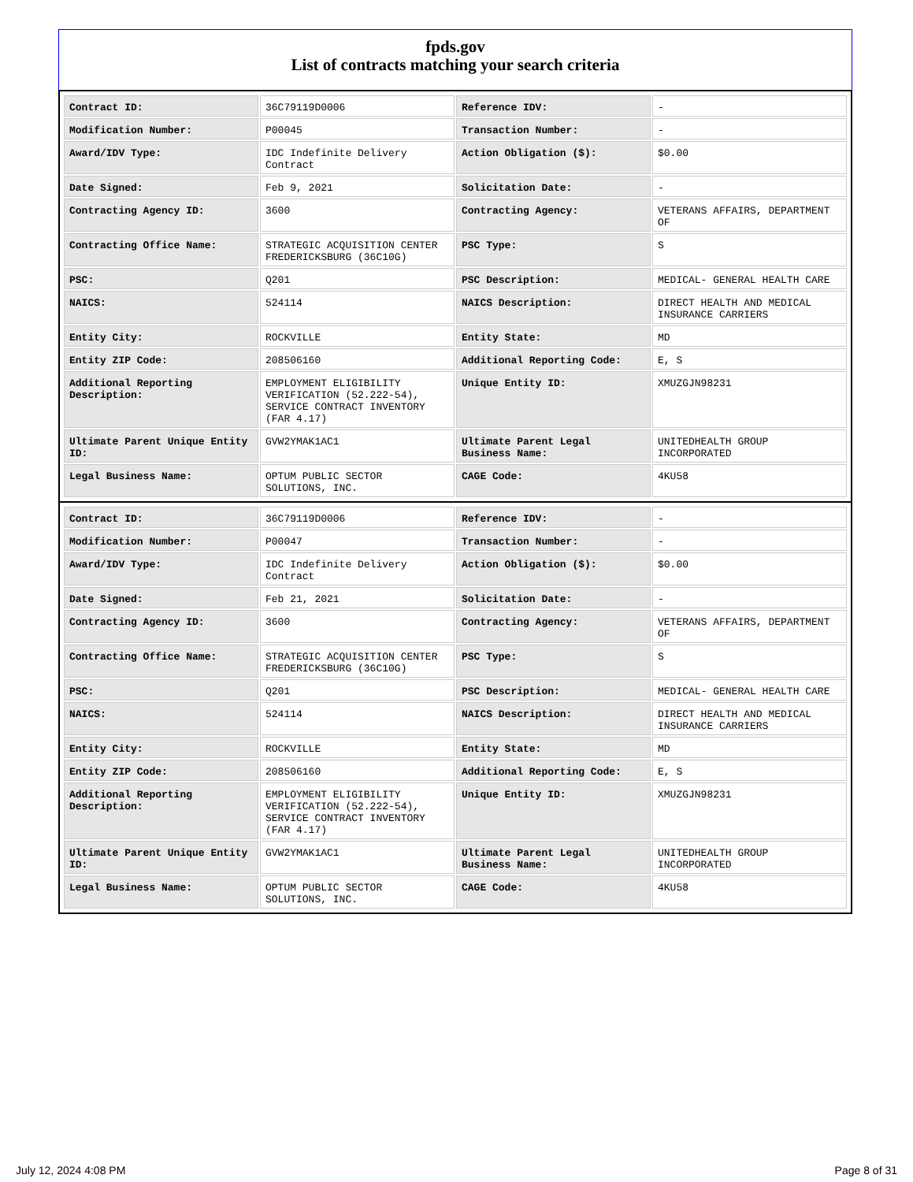fpds.gov
List of contracts matching your search criteria
| Contract ID: | 36C79119D0006 | Reference IDV: | - |
| Modification Number: | P00045 | Transaction Number: | - |
| Award/IDV Type: | IDC Indefinite Delivery Contract | Action Obligation ($): | $0.00 |
| Date Signed: | Feb 9, 2021 | Solicitation Date: | - |
| Contracting Agency ID: | 3600 | Contracting Agency: | VETERANS AFFAIRS, DEPARTMENT OF |
| Contracting Office Name: | STRATEGIC ACQUISITION CENTER FREDERICKSBURG (36C10G) | PSC Type: | S |
| PSC: | Q201 | PSC Description: | MEDICAL- GENERAL HEALTH CARE |
| NAICS: | 524114 | NAICS Description: | DIRECT HEALTH AND MEDICAL INSURANCE CARRIERS |
| Entity City: | ROCKVILLE | Entity State: | MD |
| Entity ZIP Code: | 208506160 | Additional Reporting Code: | E, S |
| Additional Reporting Description: | EMPLOYMENT ELIGIBILITY VERIFICATION (52.222-54), SERVICE CONTRACT INVENTORY (FAR 4.17) | Unique Entity ID: | XMUZGJN98231 |
| Ultimate Parent Unique Entity ID: | GVW2YMAK1AC1 | Ultimate Parent Legal Business Name: | UNITEDHEALTH GROUP INCORPORATED |
| Legal Business Name: | OPTUM PUBLIC SECTOR SOLUTIONS, INC. | CAGE Code: | 4KU58 |
| Contract ID: | 36C79119D0006 | Reference IDV: | - |
| Modification Number: | P00047 | Transaction Number: | - |
| Award/IDV Type: | IDC Indefinite Delivery Contract | Action Obligation ($): | $0.00 |
| Date Signed: | Feb 21, 2021 | Solicitation Date: | - |
| Contracting Agency ID: | 3600 | Contracting Agency: | VETERANS AFFAIRS, DEPARTMENT OF |
| Contracting Office Name: | STRATEGIC ACQUISITION CENTER FREDERICKSBURG (36C10G) | PSC Type: | S |
| PSC: | Q201 | PSC Description: | MEDICAL- GENERAL HEALTH CARE |
| NAICS: | 524114 | NAICS Description: | DIRECT HEALTH AND MEDICAL INSURANCE CARRIERS |
| Entity City: | ROCKVILLE | Entity State: | MD |
| Entity ZIP Code: | 208506160 | Additional Reporting Code: | E, S |
| Additional Reporting Description: | EMPLOYMENT ELIGIBILITY VERIFICATION (52.222-54), SERVICE CONTRACT INVENTORY (FAR 4.17) | Unique Entity ID: | XMUZGJN98231 |
| Ultimate Parent Unique Entity ID: | GVW2YMAK1AC1 | Ultimate Parent Legal Business Name: | UNITEDHEALTH GROUP INCORPORATED |
| Legal Business Name: | OPTUM PUBLIC SECTOR SOLUTIONS, INC. | CAGE Code: | 4KU58 |
July 12, 2024 4:08 PM Page 8 of 31